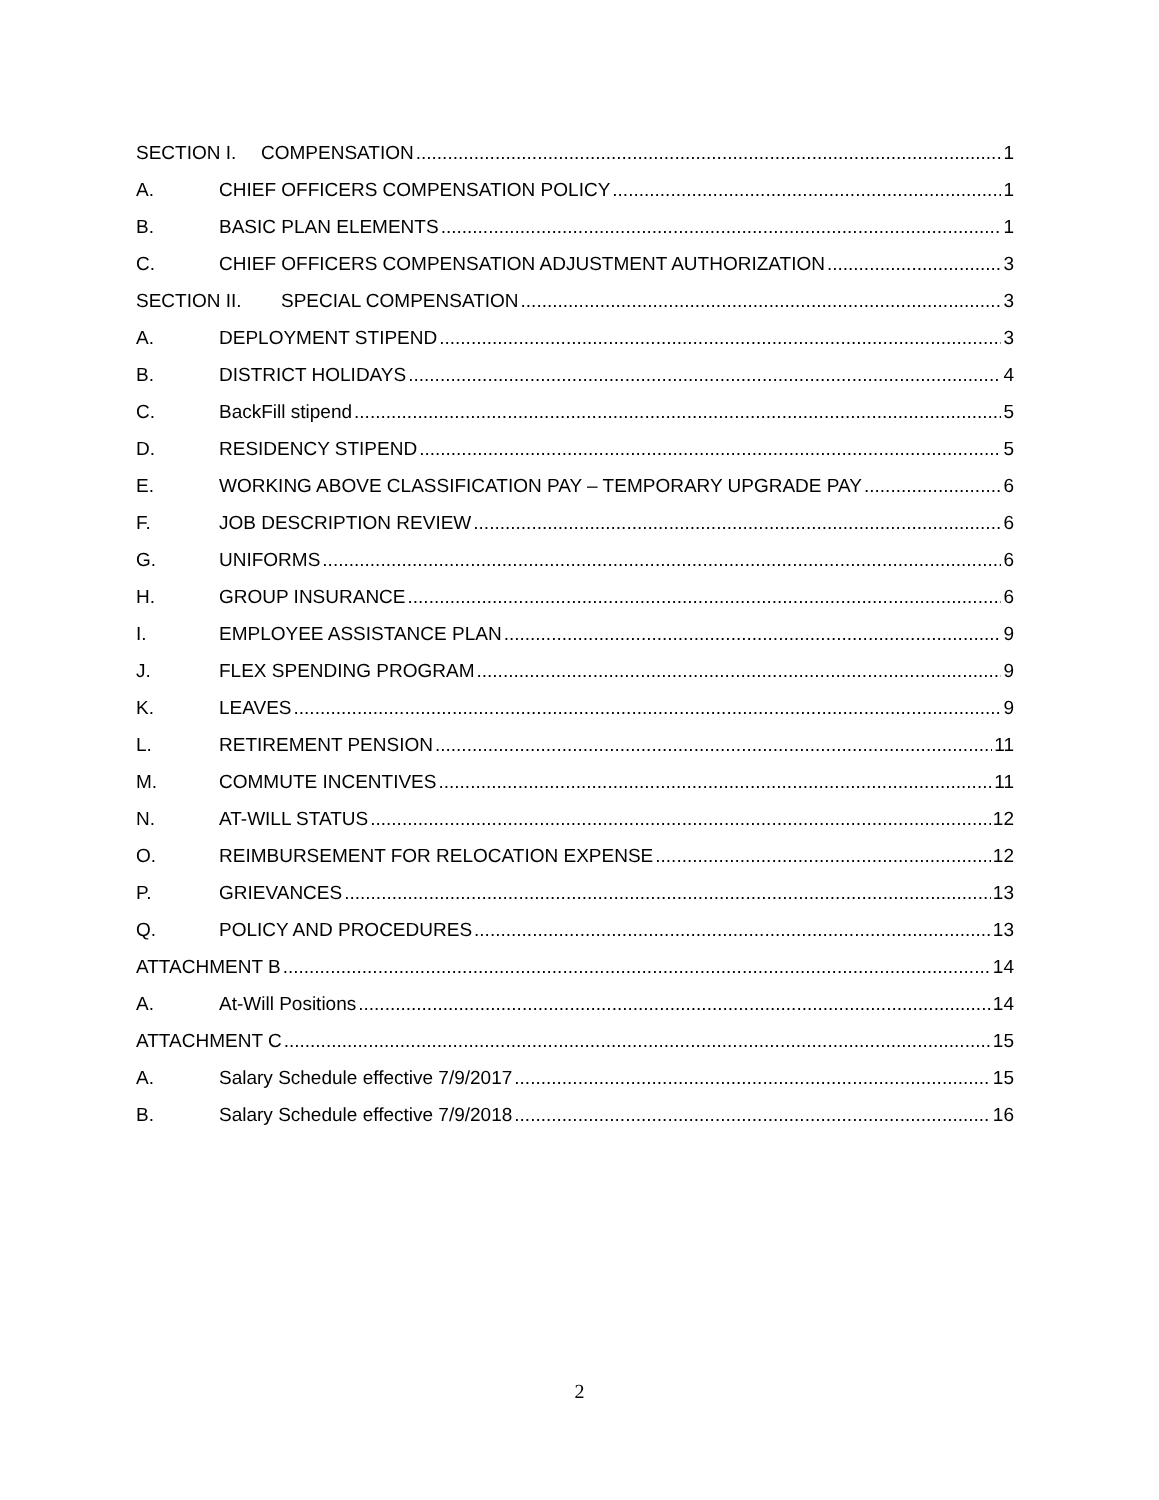SECTION I. COMPENSATION 1
A. CHIEF OFFICERS COMPENSATION POLICY 1
B. BASIC PLAN ELEMENTS 1
C. CHIEF OFFICERS COMPENSATION ADJUSTMENT AUTHORIZATION 3
SECTION II. SPECIAL COMPENSATION 3
A. DEPLOYMENT STIPEND 3
B. DISTRICT HOLIDAYS 4
C. BackFill stipend 5
D. RESIDENCY STIPEND 5
E. WORKING ABOVE CLASSIFICATION PAY – TEMPORARY UPGRADE PAY 6
F. JOB DESCRIPTION REVIEW 6
G. UNIFORMS 6
H. GROUP INSURANCE 6
I. EMPLOYEE ASSISTANCE PLAN 9
J. FLEX SPENDING PROGRAM 9
K. LEAVES 9
L. RETIREMENT PENSION 11
M. COMMUTE INCENTIVES 11
N. AT-WILL STATUS 12
O. REIMBURSEMENT FOR RELOCATION EXPENSE 12
P. GRIEVANCES 13
Q. POLICY AND PROCEDURES 13
ATTACHMENT B 14
A. At-Will Positions 14
ATTACHMENT C 15
A. Salary Schedule effective 7/9/2017 15
B. Salary Schedule effective 7/9/2018 16
2